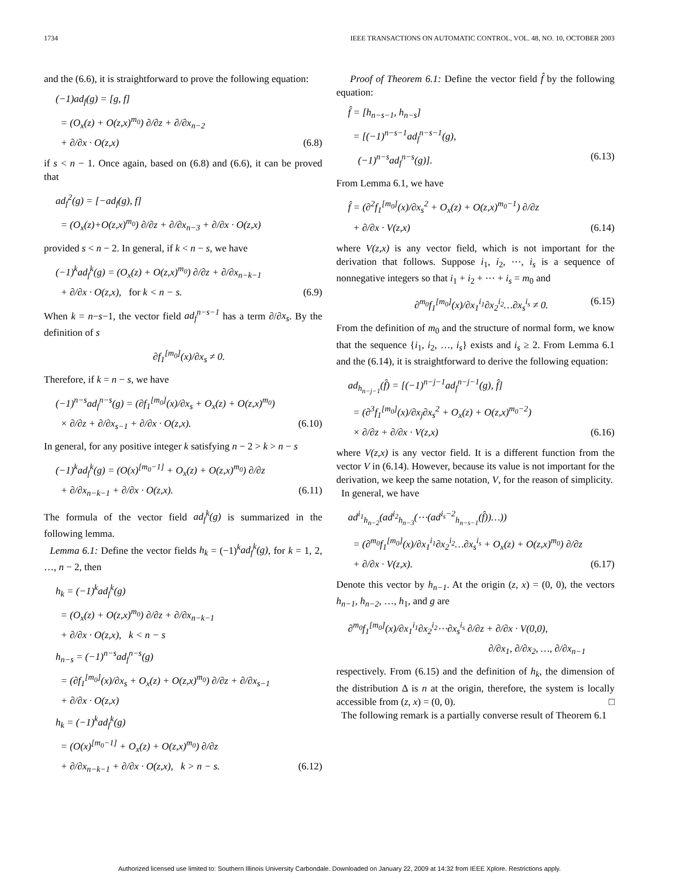1734 IEEE TRANSACTIONS ON AUTOMATIC CONTROL, VOL. 48, NO. 10, OCTOBER 2003
and the (6.6), it is straightforward to prove the following equation:
(−1)ad<sub>f</sub>(g) = [g, f]
= (O<sub>x</sub>(z) + O(z,x)<sup>m<sub>0</sub></sup>) ∂/∂z + ∂/∂x<sub>n−2</sub>
+ ∂/∂x · O(z,x) (6.8)
if s < n − 1. Once again, based on (6.8) and (6.6), it can be proved that
ad<sub>f</sub><sup>2</sup>(g) = [−ad<sub>f</sub>(g), f]
= (O<sub>x</sub>(z)+O(z,x)<sup>m<sub>0</sub></sup>) ∂/∂z + ∂/∂x<sub>n−3</sub> + ∂/∂x · O(z,x)
provided s < n − 2. In general, if k < n − s, we have
(−1)<sup>k</sup>ad<sub>f</sub><sup>k</sup>(g) = (O<sub>x</sub>(z) + O(z,x)<sup>m<sub>0</sub></sup>) ∂/∂z + ∂/∂x<sub>n−k−1</sub>
+ ∂/∂x · O(z,x), for k < n − s. (6.9)
When k = n−s−1, the vector field ad<sub>f</sub><sup>n−s−1</sup> has a term ∂/∂x<sub>s</sub>. By the definition of s
∂f<sub>1</sub><sup>[m<sub>0</sub>]</sup>(x)/∂x<sub>s</sub> ≠ 0.
Therefore, if k = n − s, we have
(−1)<sup>n−s</sup>ad<sub>f</sub><sup>n−s</sup>(g) = (∂f<sub>1</sub><sup>[m<sub>0</sub>]</sup>(x)/∂x<sub>s</sub> + O<sub>x</sub>(z) + O(z,x)<sup>m<sub>0</sub></sup>)
× ∂/∂z + ∂/∂x<sub>s−1</sub> + ∂/∂x · O(z,x). (6.10)
In general, for any positive integer k satisfying n − 2 > k > n − s
(−1)<sup>k</sup>ad<sub>f</sub><sup>k</sup>(g) = (O(x)<sup>[m<sub>0</sub>−1]</sup> + O<sub>x</sub>(z) + O(z,x)<sup>m<sub>0</sub></sup>) ∂/∂z
+ ∂/∂x<sub>n−k−1</sub> + ∂/∂x · O(z,x). (6.11)
The formula of the vector field ad<sub>f</sub><sup>k</sup>(g) is summarized in the following lemma.
Lemma 6.1: Define the vector fields h<sub>k</sub> = (−1)<sup>k</sup>ad<sub>f</sub><sup>k</sup>(g), for k = 1, 2, …, n − 2, then
h<sub>k</sub> = (−1)<sup>k</sup>ad<sub>f</sub><sup>k</sup>(g)
= (O<sub>x</sub>(z) + O(z,x)<sup>m<sub>0</sub></sup>) ∂/∂z + ∂/∂x<sub>n−k−1</sub>
+ ∂/∂x · O(z,x), k < n − s
h<sub>n−s</sub> = (−1)<sup>n−s</sup>ad<sub>f</sub><sup>n−s</sup>(g)
= (∂f<sub>1</sub><sup>[m<sub>0</sub>]</sup>(x)/∂x<sub>s</sub> + O<sub>x</sub>(z) + O(z,x)<sup>m<sub>0</sub></sup>) ∂/∂z + ∂/∂x<sub>s−1</sub>
+ ∂/∂x · O(z,x)
h<sub>k</sub> = (−1)<sup>k</sup>ad<sub>f</sub><sup>k</sup>(g)
= (O(x)<sup>[m<sub>0</sub>−1]</sup> + O<sub>x</sub>(z) + O(z,x)<sup>m<sub>0</sub></sup>) ∂/∂z
+ ∂/∂x<sub>n−k−1</sub> + ∂/∂x · O(z,x), k > n − s. (6.12)
Proof of Theorem 6.1: Define the vector field f̂ by the following equation:
f̂ = [h<sub>n−s−1</sub>, h<sub>n−s</sub>]
= [(−1)<sup>n−s−1</sup>ad<sub>f</sub><sup>n−s−1</sup>(g),
(−1)<sup>n−s</sup>ad<sub>f</sub><sup>n−s</sup>(g)]. (6.13)
From Lemma 6.1, we have
f̂ = (∂<sup>2</sup>f<sub>1</sub><sup>[m<sub>0</sub>]</sup>(x)/∂x<sub>s</sub><sup>2</sup> + O<sub>x</sub>(z) + O(z,x)<sup>m<sub>0</sub>−1</sup>) ∂/∂z
+ ∂/∂x · V(z,x) (6.14)
where V(z,x) is any vector field, which is not important for the derivation that follows. Suppose i<sub>1</sub>, i<sub>2</sub>, ⋯, i<sub>s</sub> is a sequence of nonnegative integers so that i<sub>1</sub> + i<sub>2</sub> + ⋯ + i<sub>s</sub> = m<sub>0</sub> and
∂<sup>m<sub>0</sub></sup>f<sub>1</sub><sup>[m<sub>0</sub>]</sup>(x)/∂x<sub>1</sub><sup>i<sub>1</sub></sup>∂x<sub>2</sub><sup>i<sub>2</sub></sup>…∂x<sub>s</sub><sup>i<sub>s</sub></sup> ≠ 0. (6.15)
From the definition of m<sub>0</sub> and the structure of normal form, we know that the sequence {i<sub>1</sub>, i<sub>2</sub>, …, i<sub>s</sub>} exists and i<sub>s</sub> ≥ 2. From Lemma 6.1 and the (6.14), it is straightforward to derive the following equation:
ad<sub>h<sub>n−j−1</sub></sub>(f̂) = [(−1)<sup>n−j−1</sup>ad<sub>f</sub><sup>n−j−1</sup>(g), f̂]
= (∂<sup>3</sup>f<sub>1</sub><sup>[m<sub>0</sub>]</sup>(x)/∂x<sub>j</sub>∂x<sub>s</sub><sup>2</sup> + O<sub>x</sub>(z) + O(z,x)<sup>m<sub>0</sub>−2</sup>)
× ∂/∂z + ∂/∂x · V(z,x) (6.16)
where V(z,x) is any vector field. It is a different function from the vector V in (6.14). However, because its value is not important for the derivation, we keep the same notation, V, for the reason of simplicity.
In general, we have
ad<sup>i<sub>1</sub></sup><sub>h<sub>n−2</sub></sub>(ad<sup>i<sub>2</sub></sup><sub>h<sub>n−3</sub></sub>(⋯(ad<sup>i<sub>s</sub>−2</sup><sub>h<sub>n−s−1</sub></sub>(f̂))…))
= (∂<sup>m<sub>0</sub></sup>f<sub>1</sub><sup>[m<sub>0</sub>]</sup>(x)/∂x<sub>1</sub><sup>i<sub>1</sub></sup>∂x<sub>2</sub><sup>i<sub>2</sub></sup>…∂x<sub>s</sub><sup>i<sub>s</sub></sup> + O<sub>x</sub>(z) + O(z,x)<sup>m<sub>0</sub></sup>) ∂/∂z
+ ∂/∂x · V(z,x). (6.17)
Denote this vector by h<sub>n−1</sub>. At the origin (z, x) = (0, 0), the vectors h<sub>n−1</sub>, h<sub>n−2</sub>, …, h<sub>1</sub>, and g are
∂<sup>m<sub>0</sub></sup>f<sub>1</sub><sup>[m<sub>0</sub>]</sup>(x)/∂x<sub>1</sub><sup>i<sub>1</sub></sup>∂x<sub>2</sub><sup>i<sub>2</sub></sup>⋯∂x<sub>s</sub><sup>i<sub>s</sub></sup> ∂/∂z + ∂/∂x · V(0,0),
∂/∂x<sub>1</sub>, ∂/∂x<sub>2</sub>, …, ∂/∂x<sub>n−1</sub>
respectively. From (6.15) and the definition of h<sub>k</sub>, the dimension of the distribution Δ is n at the origin, therefore, the system is locally accessible from (z, x) = (0, 0). □
The following remark is a partially converse result of Theorem 6.1
Authorized licensed use limited to: Southern Illinois University Carbondale. Downloaded on January 22, 2009 at 14:32 from IEEE Xplore. Restrictions apply.